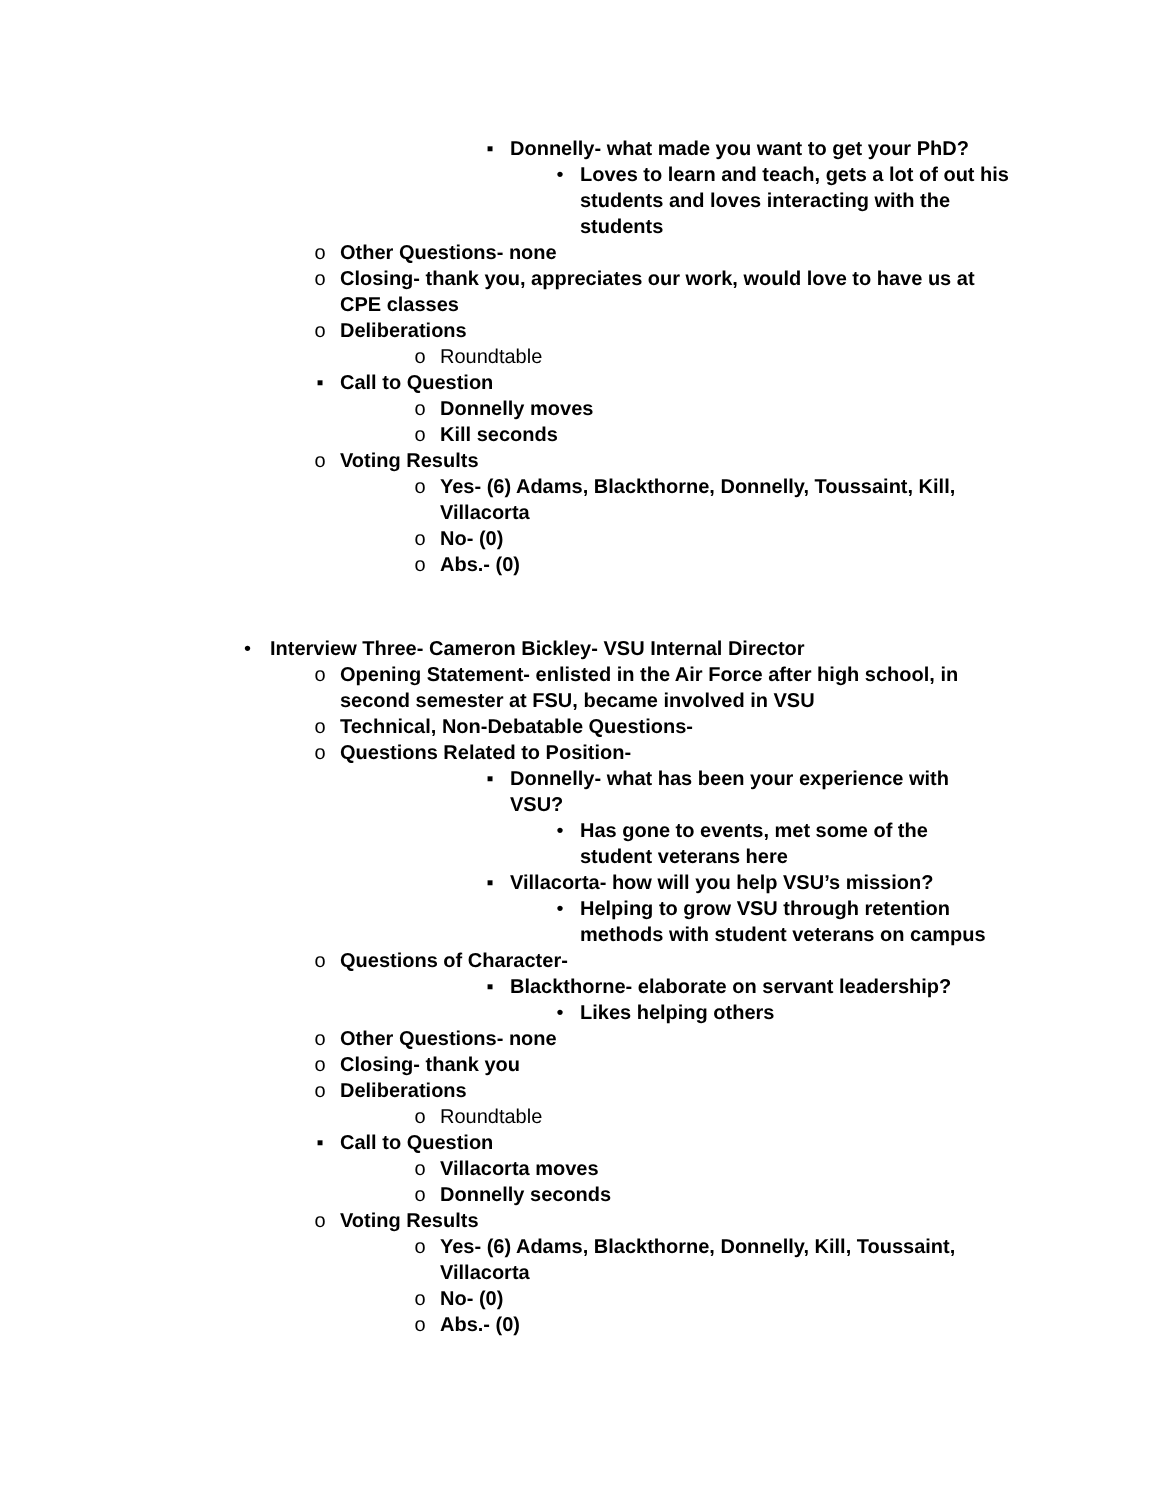▪ Donnelly- what made you want to get your PhD?
• Loves to learn and teach, gets a lot of out his students and loves interacting with the students
o Other Questions- none
o Closing- thank you, appreciates our work, would love to have us at CPE classes
o Deliberations
o Roundtable
▪ Call to Question
o Donnelly moves
o Kill seconds
o Voting Results
o Yes- (6) Adams, Blackthorne, Donnelly, Toussaint, Kill, Villacorta
o No- (0)
o Abs.- (0)
• Interview Three- Cameron Bickley- VSU Internal Director
o Opening Statement- enlisted in the Air Force after high school, in second semester at FSU, became involved in VSU
o Technical, Non-Debatable Questions-
o Questions Related to Position-
▪ Donnelly- what has been your experience with VSU?
• Has gone to events, met some of the student veterans here
▪ Villacorta- how will you help VSU’s mission?
• Helping to grow VSU through retention methods with student veterans on campus
o Questions of Character-
▪ Blackthorne- elaborate on servant leadership?
• Likes helping others
o Other Questions- none
o Closing- thank you
o Deliberations
o Roundtable
▪ Call to Question
o Villacorta moves
o Donnelly seconds
o Voting Results
o Yes- (6) Adams, Blackthorne, Donnelly, Kill, Toussaint, Villacorta
o No- (0)
o Abs.- (0)